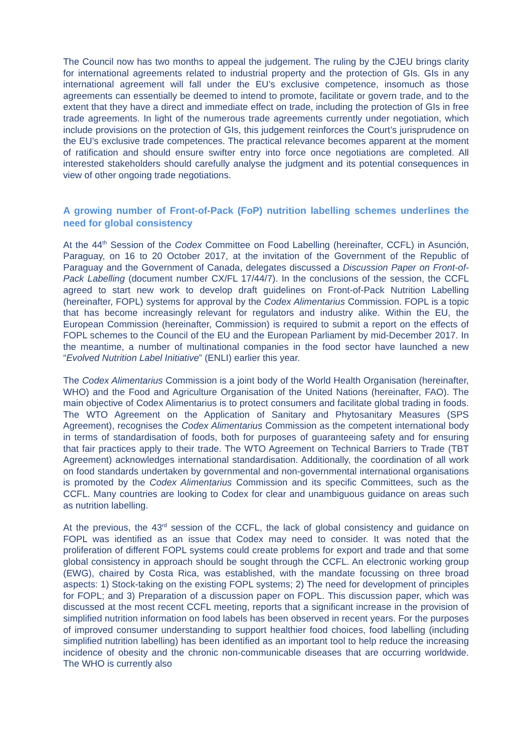The Council now has two months to appeal the judgement. The ruling by the CJEU brings clarity for international agreements related to industrial property and the protection of GIs. GIs in any international agreement will fall under the EU’s exclusive competence, insomuch as those agreements can essentially be deemed to intend to promote, facilitate or govern trade, and to the extent that they have a direct and immediate effect on trade, including the protection of GIs in free trade agreements. In light of the numerous trade agreements currently under negotiation, which include provisions on the protection of GIs, this judgement reinforces the Court’s jurisprudence on the EU’s exclusive trade competences. The practical relevance becomes apparent at the moment of ratification and should ensure swifter entry into force once negotiations are completed. All interested stakeholders should carefully analyse the judgment and its potential consequences in view of other ongoing trade negotiations.
A growing number of Front-of-Pack (FoP) nutrition labelling schemes underlines the need for global consistency
At the 44<sup>th</sup> Session of the Codex Committee on Food Labelling (hereinafter, CCFL) in Asunción, Paraguay, on 16 to 20 October 2017, at the invitation of the Government of the Republic of Paraguay and the Government of Canada, delegates discussed a Discussion Paper on Front-of-Pack Labelling (document number CX/FL 17/44/7). In the conclusions of the session, the CCFL agreed to start new work to develop draft guidelines on Front-of-Pack Nutrition Labelling (hereinafter, FOPL) systems for approval by the Codex Alimentarius Commission. FOPL is a topic that has become increasingly relevant for regulators and industry alike. Within the EU, the European Commission (hereinafter, Commission) is required to submit a report on the effects of FOPL schemes to the Council of the EU and the European Parliament by mid-December 2017. In the meantime, a number of multinational companies in the food sector have launched a new “Evolved Nutrition Label Initiative” (ENLI) earlier this year.
The Codex Alimentarius Commission is a joint body of the World Health Organisation (hereinafter, WHO) and the Food and Agriculture Organisation of the United Nations (hereinafter, FAO). The main objective of Codex Alimentarius is to protect consumers and facilitate global trading in foods. The WTO Agreement on the Application of Sanitary and Phytosanitary Measures (SPS Agreement), recognises the Codex Alimentarius Commission as the competent international body in terms of standardisation of foods, both for purposes of guaranteeing safety and for ensuring that fair practices apply to their trade. The WTO Agreement on Technical Barriers to Trade (TBT Agreement) acknowledges international standardisation. Additionally, the coordination of all work on food standards undertaken by governmental and non-governmental international organisations is promoted by the Codex Alimentarius Commission and its specific Committees, such as the CCFL. Many countries are looking to Codex for clear and unambiguous guidance on areas such as nutrition labelling.
At the previous, the 43<sup>rd</sup> session of the CCFL, the lack of global consistency and guidance on FOPL was identified as an issue that Codex may need to consider. It was noted that the proliferation of different FOPL systems could create problems for export and trade and that some global consistency in approach should be sought through the CCFL. An electronic working group (EWG), chaired by Costa Rica, was established, with the mandate focussing on three broad aspects: 1) Stock-taking on the existing FOPL systems; 2) The need for development of principles for FOPL; and 3) Preparation of a discussion paper on FOPL. This discussion paper, which was discussed at the most recent CCFL meeting, reports that a significant increase in the provision of simplified nutrition information on food labels has been observed in recent years. For the purposes of improved consumer understanding to support healthier food choices, food labelling (including simplified nutrition labelling) has been identified as an important tool to help reduce the increasing incidence of obesity and the chronic non-communicable diseases that are occurring worldwide. The WHO is currently also